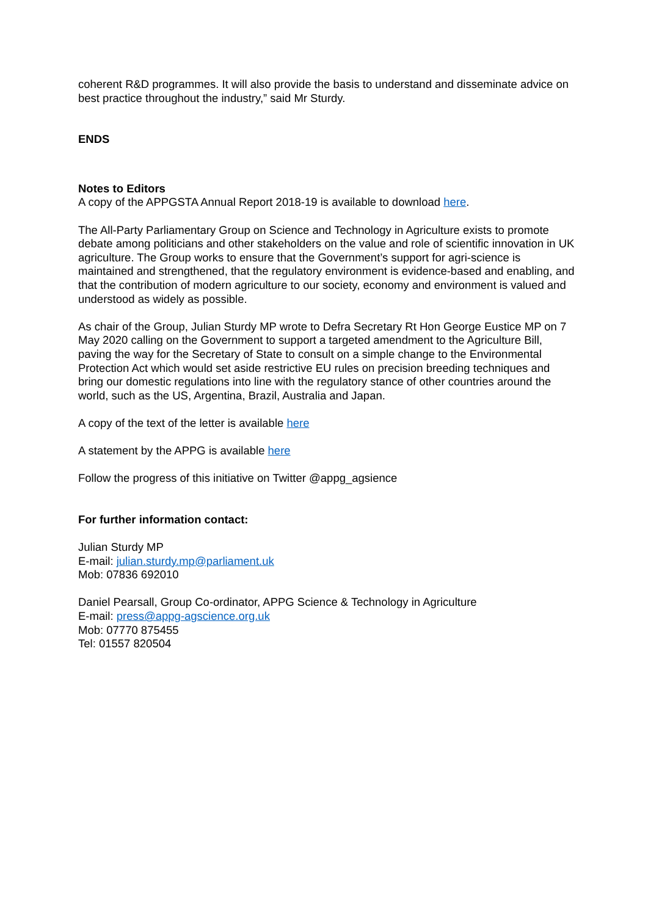coherent R&D programmes. It will also provide the basis to understand and disseminate advice on best practice throughout the industry,” said Mr Sturdy.
ENDS
Notes to Editors
A copy of the APPGSTA Annual Report 2018-19 is available to download here.
The All-Party Parliamentary Group on Science and Technology in Agriculture exists to promote debate among politicians and other stakeholders on the value and role of scientific innovation in UK agriculture. The Group works to ensure that the Government’s support for agri-science is maintained and strengthened, that the regulatory environment is evidence-based and enabling, and that the contribution of modern agriculture to our society, economy and environment is valued and understood as widely as possible.
As chair of the Group, Julian Sturdy MP wrote to Defra Secretary Rt Hon George Eustice MP on 7 May 2020 calling on the Government to support a targeted amendment to the Agriculture Bill, paving the way for the Secretary of State to consult on a simple change to the Environmental Protection Act which would set aside restrictive EU rules on precision breeding techniques and bring our domestic regulations into line with the regulatory stance of other countries around the world, such as the US, Argentina, Brazil, Australia and Japan.
A copy of the text of the letter is available here
A statement by the APPG is available here
Follow the progress of this initiative on Twitter @appg_agsience
For further information contact:
Julian Sturdy MP
E-mail: julian.sturdy.mp@parliament.uk
Mob: 07836 692010
Daniel Pearsall, Group Co-ordinator, APPG Science & Technology in Agriculture
E-mail: press@appg-agscience.org.uk
Mob: 07770 875455
Tel: 01557 820504